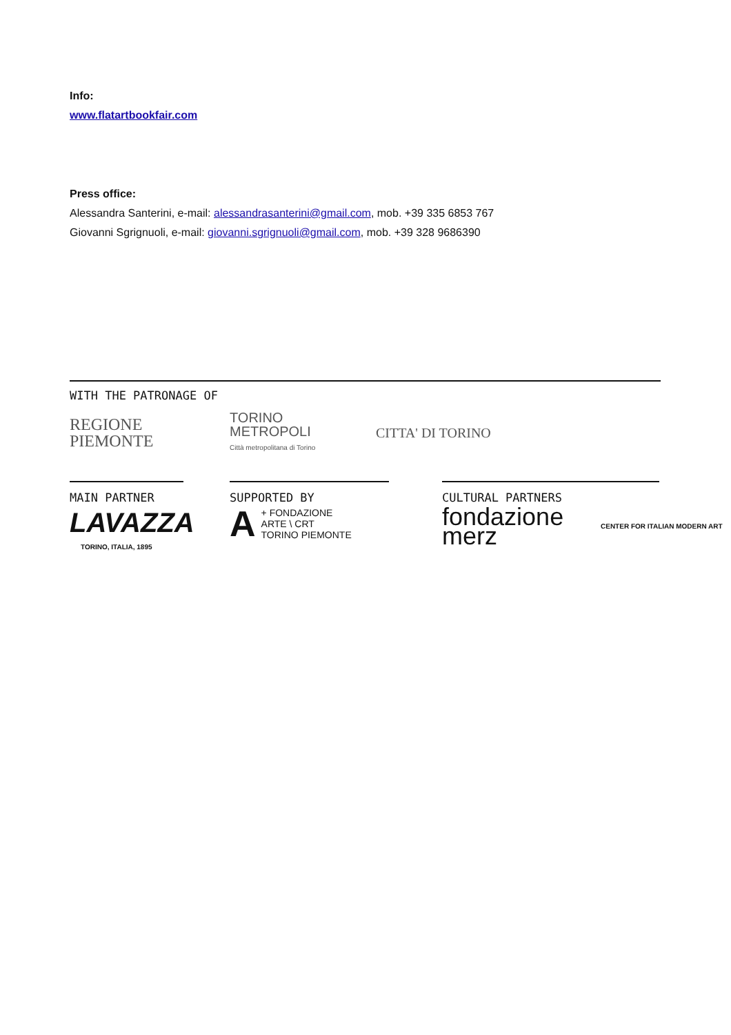Info:
www.flatartbookfair.com
Press office:
Alessandra Santerini, e-mail: alessandrasanterini@gmail.com, mob. +39 335 6853 767
Giovanni Sgrignuoli, e-mail: giovanni.sgrignuoli@gmail.com, mob. +39 328 9686390
WITH THE PATRONAGE OF
REGIONE
PIEMONTE
TORINO
METROPOLI
Città metropolitana di Torino
CITTA' DI TORINO
MAIN PARTNER
LAVAZZA
TORINO, ITALIA, 1895
SUPPORTED BY
A + FONDAZIONE
ARTE \ CRT
TORINO PIEMONTE
CULTURAL PARTNERS
fondazione merz CENTER FOR ITALIAN MODERN ART